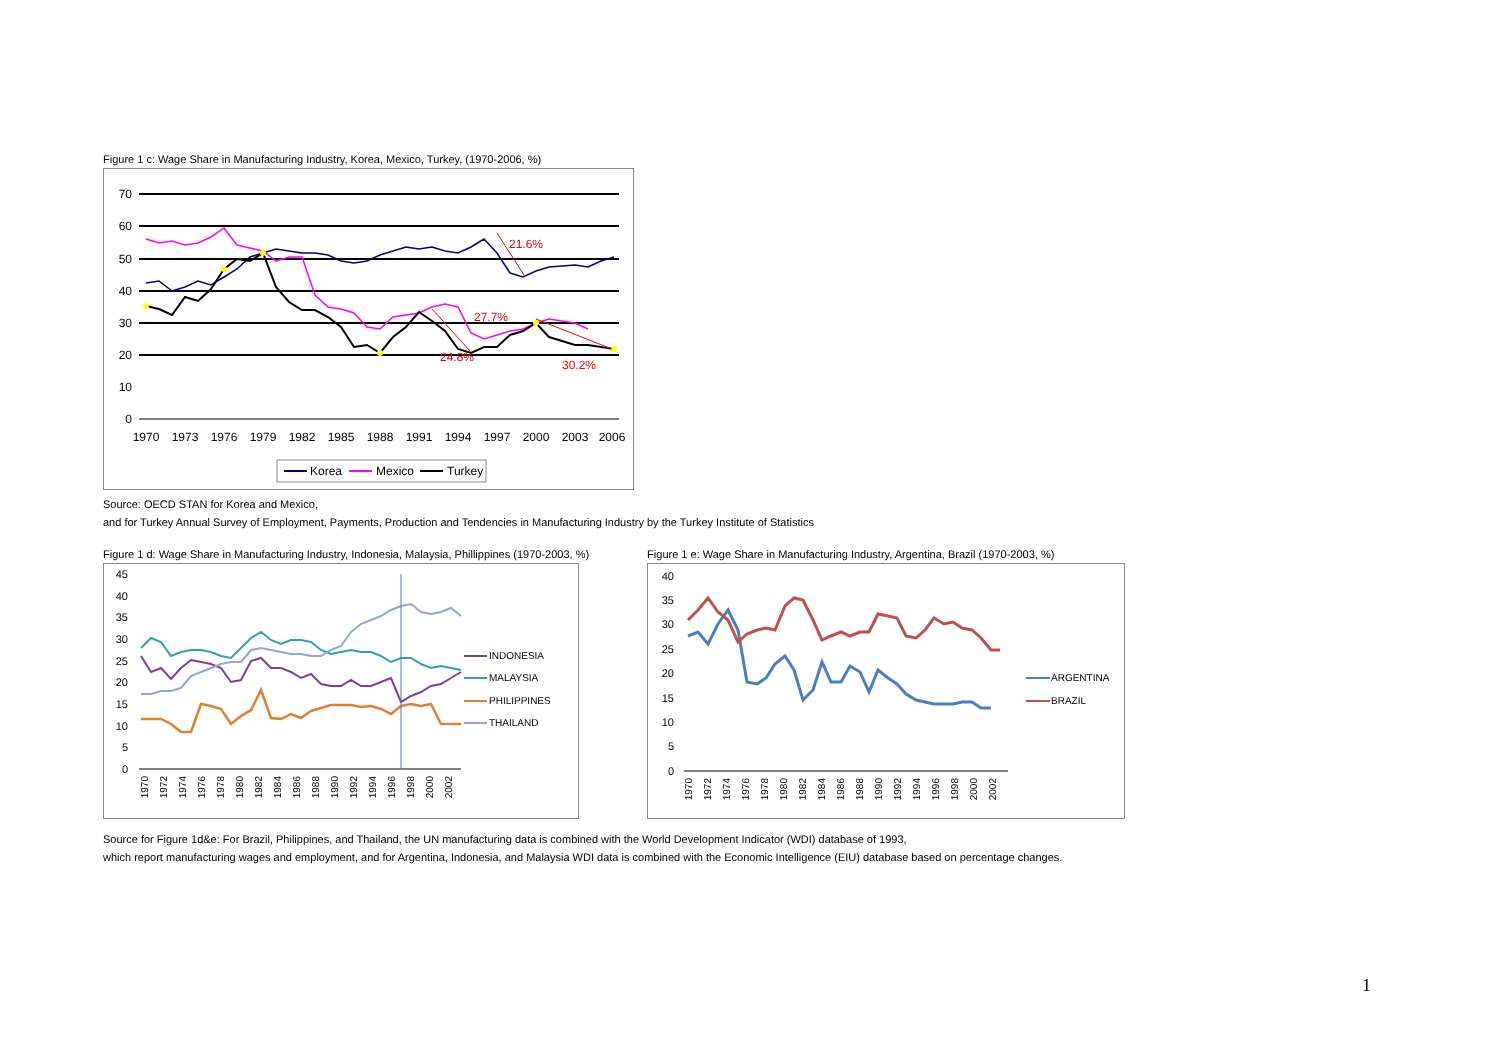Figure 1 c: Wage Share in Manufacturing Industry, Korea, Mexico, Turkey, (1970-2006, %)
70
60
50
40
30
20
10
0
1970
1973
1976
1979
1982
1985
1988
1991
1994
1997
2000
2003
2006
21.6%
27.7%
24.8%
30.2%
Korea
Mexico
Turkey
Source: OECD STAN for Korea and Mexico,
and for Turkey Annual Survey of Employment, Payments, Production and Tendencies in Manufacturing Industry by the Turkey Institute of Statistics
Figure 1 d: Wage Share in Manufacturing Industry, Indonesia, Malaysia, Phillippines (1970-2003, %)
45
40
35
30
25
20
15
10
5
0
INDONESIA
MALAYSIA
PHILIPPINES
THAILAND
1970
1972
1974
1976
1978
1980
1982
1984
1986
1988
1990
1992
1994
1996
1998
2000
2002
Figure 1 e: Wage Share in Manufacturing Industry, Argentina, Brazil (1970-2003, %)
40
35
30
25
20
15
10
5
0
ARGENTINA
BRAZIL
1970
1972
1974
1976
1978
1980
1982
1984
1986
1988
1990
1992
1994
1996
1998
2000
2002
Source for Figure 1d&e: For Brazil, Philippines, and Thailand, the UN manufacturing data is combined with the World Development Indicator (WDI) database of 1993,
which report manufacturing wages and employment, and for Argentina, Indonesia, and Malaysia WDI data is combined with the Economic Intelligence (EIU) database based on percentage changes.
1